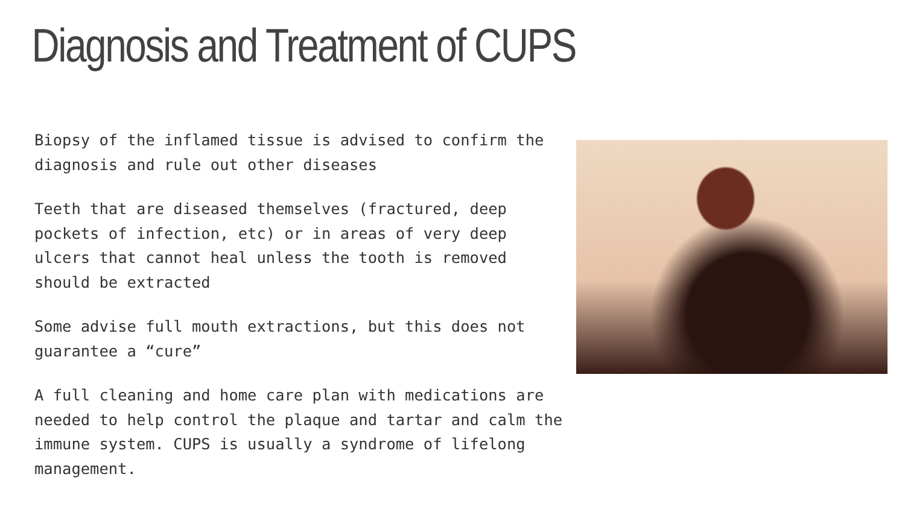Diagnosis and Treatment of CUPS
Biopsy of the inflamed tissue is advised to confirm the diagnosis and rule out other diseases
Teeth that are diseased themselves (fractured, deep pockets of infection, etc) or in areas of very deep ulcers that cannot heal unless the tooth is removed should be extracted
Some advise full mouth extractions, but this does not guarantee a “cure”
A full cleaning and home care plan with medications are needed to help control the plaque and tartar and calm the immune system. CUPS is usually a syndrome of lifelong management.